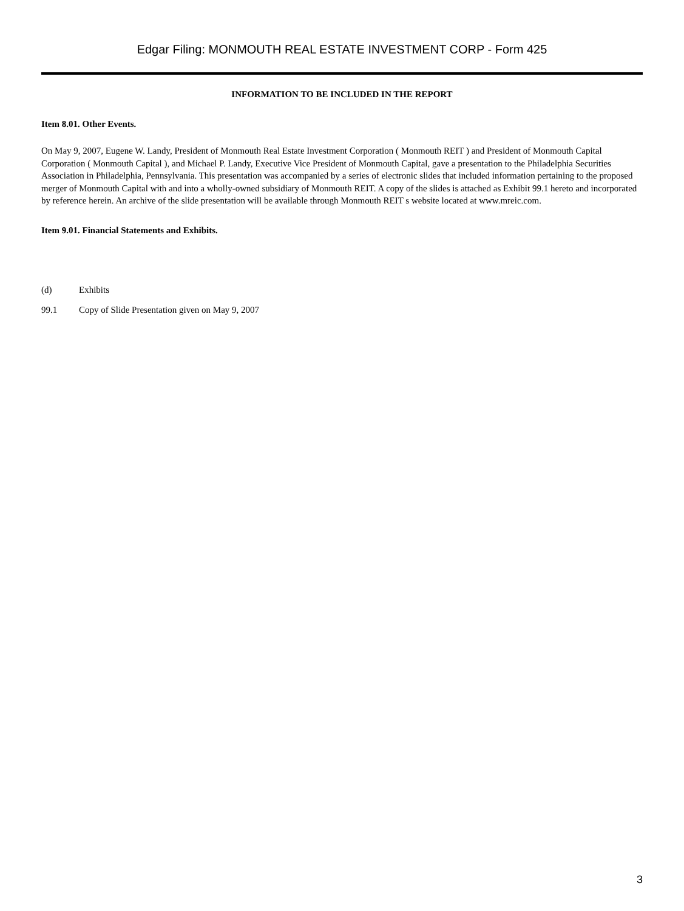Edgar Filing: MONMOUTH REAL ESTATE INVESTMENT CORP - Form 425
INFORMATION TO BE INCLUDED IN THE REPORT
Item 8.01. Other Events.
On May 9, 2007, Eugene W. Landy, President of Monmouth Real Estate Investment Corporation ( Monmouth REIT ) and President of Monmouth Capital Corporation ( Monmouth Capital ), and Michael P. Landy, Executive Vice President of Monmouth Capital, gave a presentation to the Philadelphia Securities Association in Philadelphia, Pennsylvania. This presentation was accompanied by a series of electronic slides that included information pertaining to the proposed merger of Monmouth Capital with and into a wholly-owned subsidiary of Monmouth REIT. A copy of the slides is attached as Exhibit 99.1 hereto and incorporated by reference herein. An archive of the slide presentation will be available through Monmouth REIT s website located at www.mreic.com.
Item 9.01. Financial Statements and Exhibits.
(d) Exhibits
99.1 Copy of Slide Presentation given on May 9, 2007
3